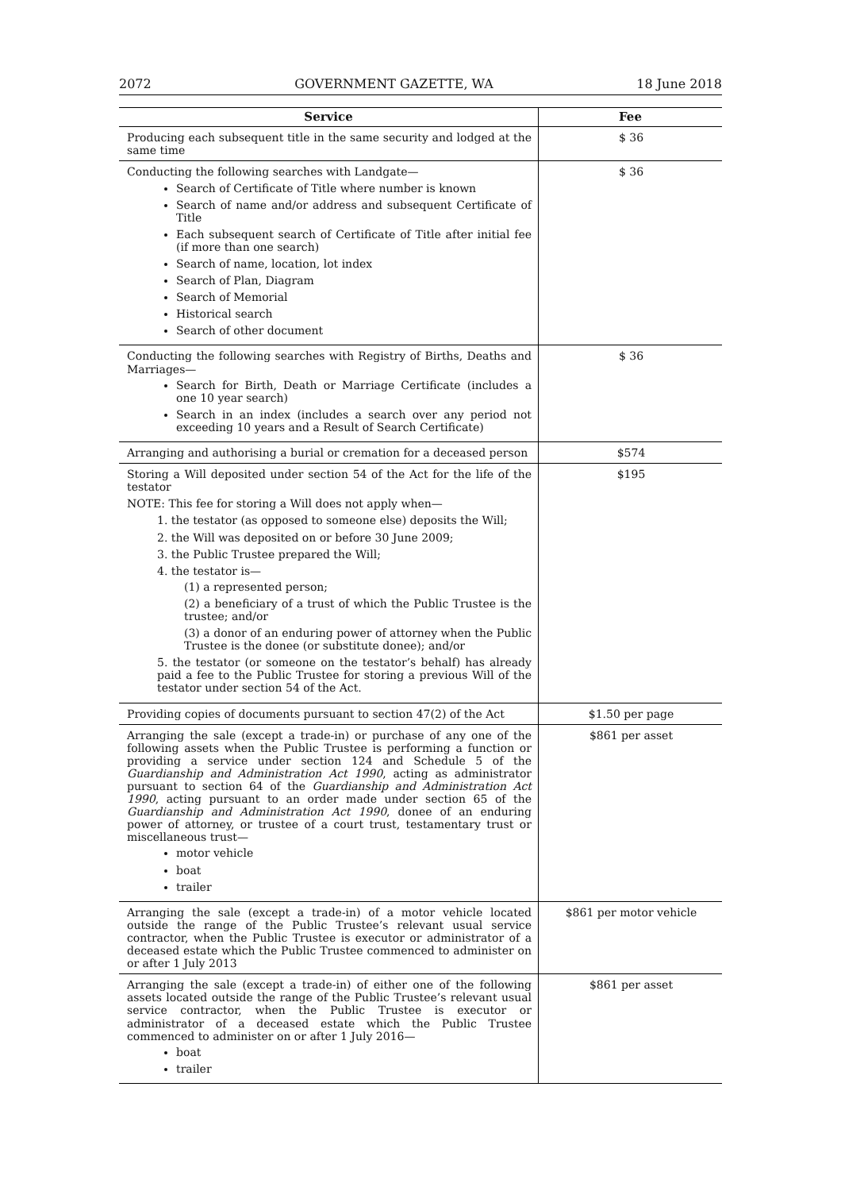2072 GOVERNMENT GAZETTE, WA 18 June 2018
| Service | Fee |
| --- | --- |
| Producing each subsequent title in the same security and lodged at the same time | $ 36 |
| Conducting the following searches with Landgate— Search of Certificate of Title where number is known Search of name and/or address and subsequent Certificate of Title Each subsequent search of Certificate of Title after initial fee (if more than one search) Search of name, location, lot index Search of Plan, Diagram Search of Memorial Historical search Search of other document | $ 36 |
| Conducting the following searches with Registry of Births, Deaths and Marriages— Search for Birth, Death or Marriage Certificate (includes a one 10 year search) Search in an index (includes a search over any period not exceeding 10 years and a Result of Search Certificate) | $ 36 |
| Arranging and authorising a burial or cremation for a deceased person | $574 |
| Storing a Will deposited under section 54 of the Act for the life of the testator NOTE: This fee for storing a Will does not apply when— 1. the testator (as opposed to someone else) deposits the Will; 2. the Will was deposited on or before 30 June 2009; 3. the Public Trustee prepared the Will; 4. the testator is— (1) a represented person; (2) a beneficiary of a trust of which the Public Trustee is the trustee; and/or (3) a donor of an enduring power of attorney when the Public Trustee is the donee (or substitute donee); and/or 5. the testator (or someone on the testator’s behalf) has already paid a fee to the Public Trustee for storing a previous Will of the testator under section 54 of the Act. | $195 |
| Providing copies of documents pursuant to section 47(2) of the Act | $1.50 per page |
| Arranging the sale (except a trade-in) or purchase of any one of the following assets when the Public Trustee is performing a function or providing a service under section 124 and Schedule 5 of the Guardianship and Administration Act 1990 , acting as administrator pursuant to section 64 of the Guardianship and Administration Act 1990 , acting pursuant to an order made under section 65 of the Guardianship and Administration Act 1990 , donee of an enduring power of attorney, or trustee of a court trust, testamentary trust or miscellaneous trust— motor vehicle boat trailer | $861 per asset |
| Arranging the sale (except a trade-in) of a motor vehicle located outside the range of the Public Trustee’s relevant usual service contractor, when the Public Trustee is executor or administrator of a deceased estate which the Public Trustee commenced to administer on or after 1 July 2013 | $861 per motor vehicle |
| Arranging the sale (except a trade-in) of either one of the following assets located outside the range of the Public Trustee’s relevant usual service contractor, when the Public Trustee is executor or administrator of a deceased estate which the Public Trustee commenced to administer on or after 1 July 2016— boat trailer | $861 per asset |